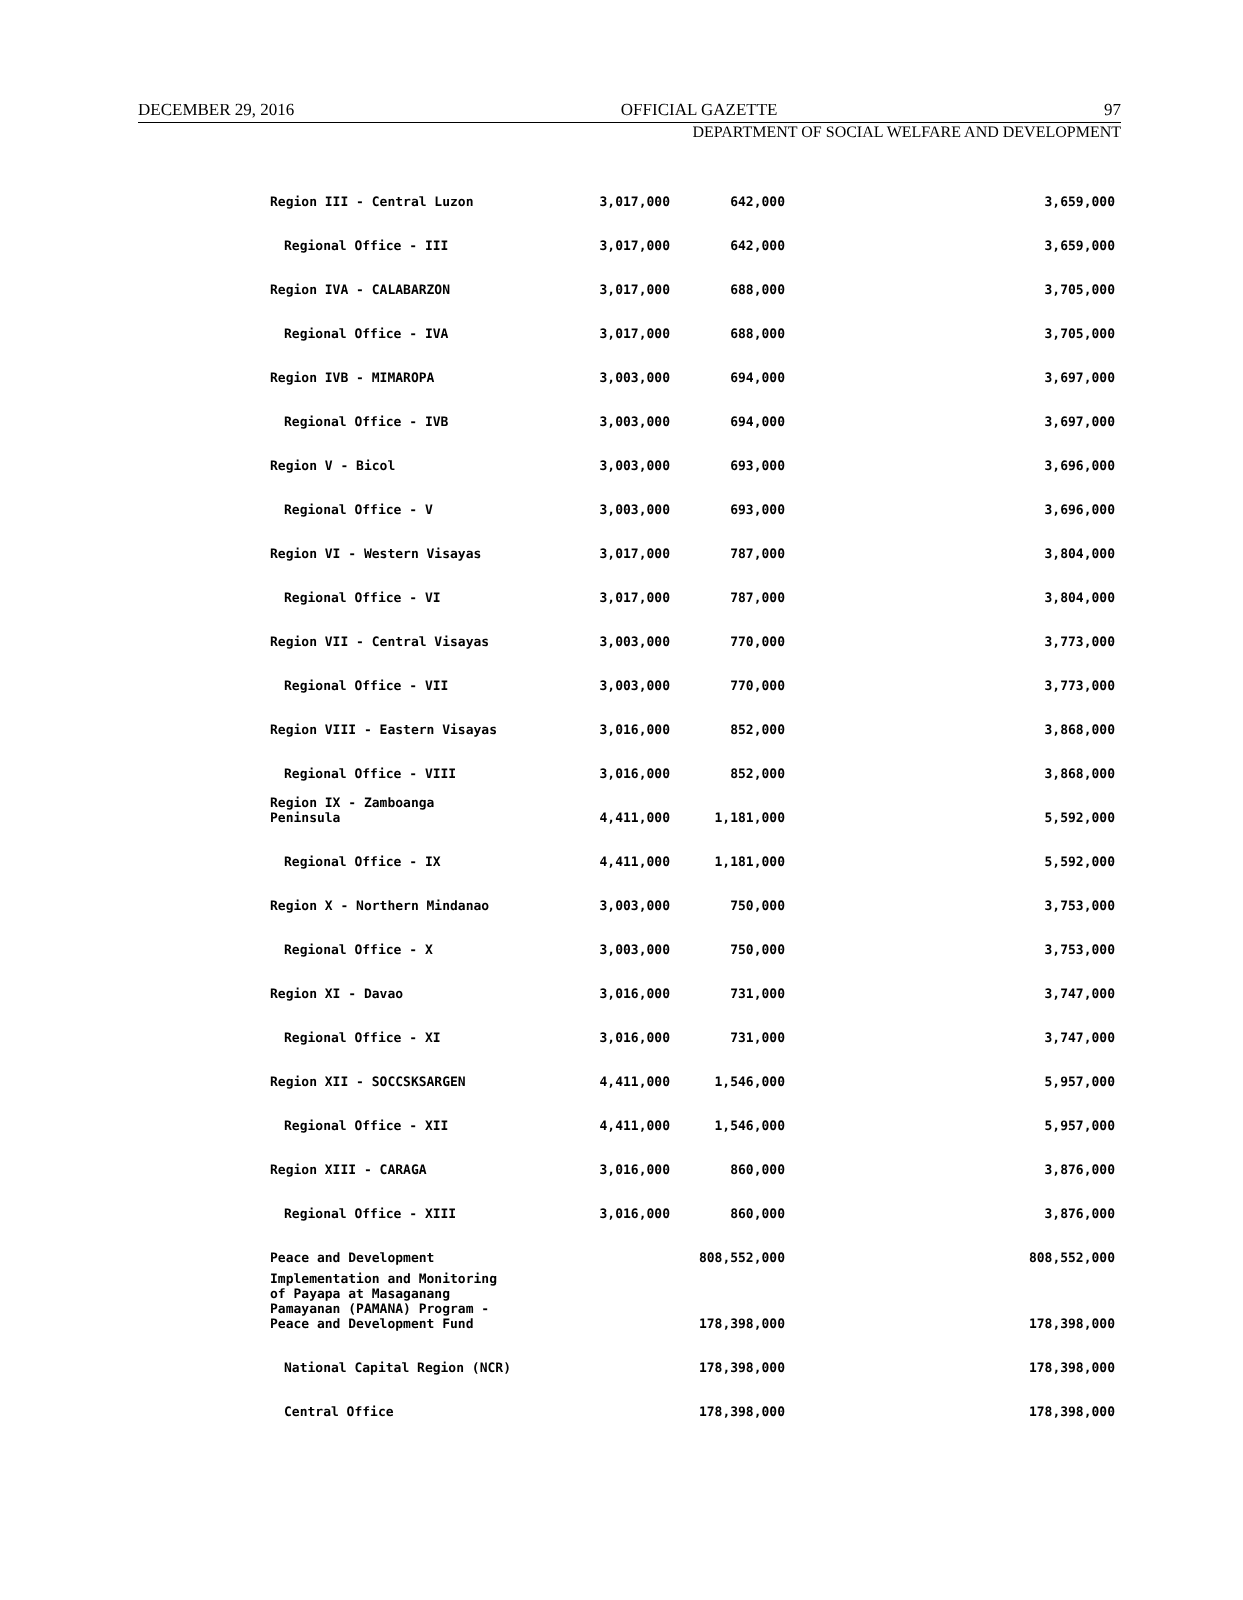DECEMBER 29, 2016 OFFICIAL GAZETTE 97
DEPARTMENT OF SOCIAL WELFARE AND DEVELOPMENT
| Region III - Central Luzon | 3,017,000 | 642,000 | 3,659,000 |
| Regional Office - III | 3,017,000 | 642,000 | 3,659,000 |
| Region IVA - CALABARZON | 3,017,000 | 688,000 | 3,705,000 |
| Regional Office - IVA | 3,017,000 | 688,000 | 3,705,000 |
| Region IVB - MIMAROPA | 3,003,000 | 694,000 | 3,697,000 |
| Regional Office - IVB | 3,003,000 | 694,000 | 3,697,000 |
| Region V - Bicol | 3,003,000 | 693,000 | 3,696,000 |
| Regional Office - V | 3,003,000 | 693,000 | 3,696,000 |
| Region VI - Western Visayas | 3,017,000 | 787,000 | 3,804,000 |
| Regional Office - VI | 3,017,000 | 787,000 | 3,804,000 |
| Region VII - Central Visayas | 3,003,000 | 770,000 | 3,773,000 |
| Regional Office - VII | 3,003,000 | 770,000 | 3,773,000 |
| Region VIII - Eastern Visayas | 3,016,000 | 852,000 | 3,868,000 |
| Regional Office - VIII | 3,016,000 | 852,000 | 3,868,000 |
| Region IX - Zamboanga Peninsula | 4,411,000 | 1,181,000 | 5,592,000 |
| Regional Office - IX | 4,411,000 | 1,181,000 | 5,592,000 |
| Region X - Northern Mindanao | 3,003,000 | 750,000 | 3,753,000 |
| Regional Office - X | 3,003,000 | 750,000 | 3,753,000 |
| Region XI - Davao | 3,016,000 | 731,000 | 3,747,000 |
| Regional Office - XI | 3,016,000 | 731,000 | 3,747,000 |
| Region XII - SOCCSKSARGEN | 4,411,000 | 1,546,000 | 5,957,000 |
| Regional Office - XII | 4,411,000 | 1,546,000 | 5,957,000 |
| Region XIII - CARAGA | 3,016,000 | 860,000 | 3,876,000 |
| Regional Office - XIII | 3,016,000 | 860,000 | 3,876,000 |
| Peace and Development | | 808,552,000 | 808,552,000 |
| Implementation and Monitoring of Payapa at Masaganang Pamayanan (PAMANA) Program - Peace and Development Fund | | 178,398,000 | 178,398,000 |
| National Capital Region (NCR) | | 178,398,000 | 178,398,000 |
| Central Office | | 178,398,000 | 178,398,000 |